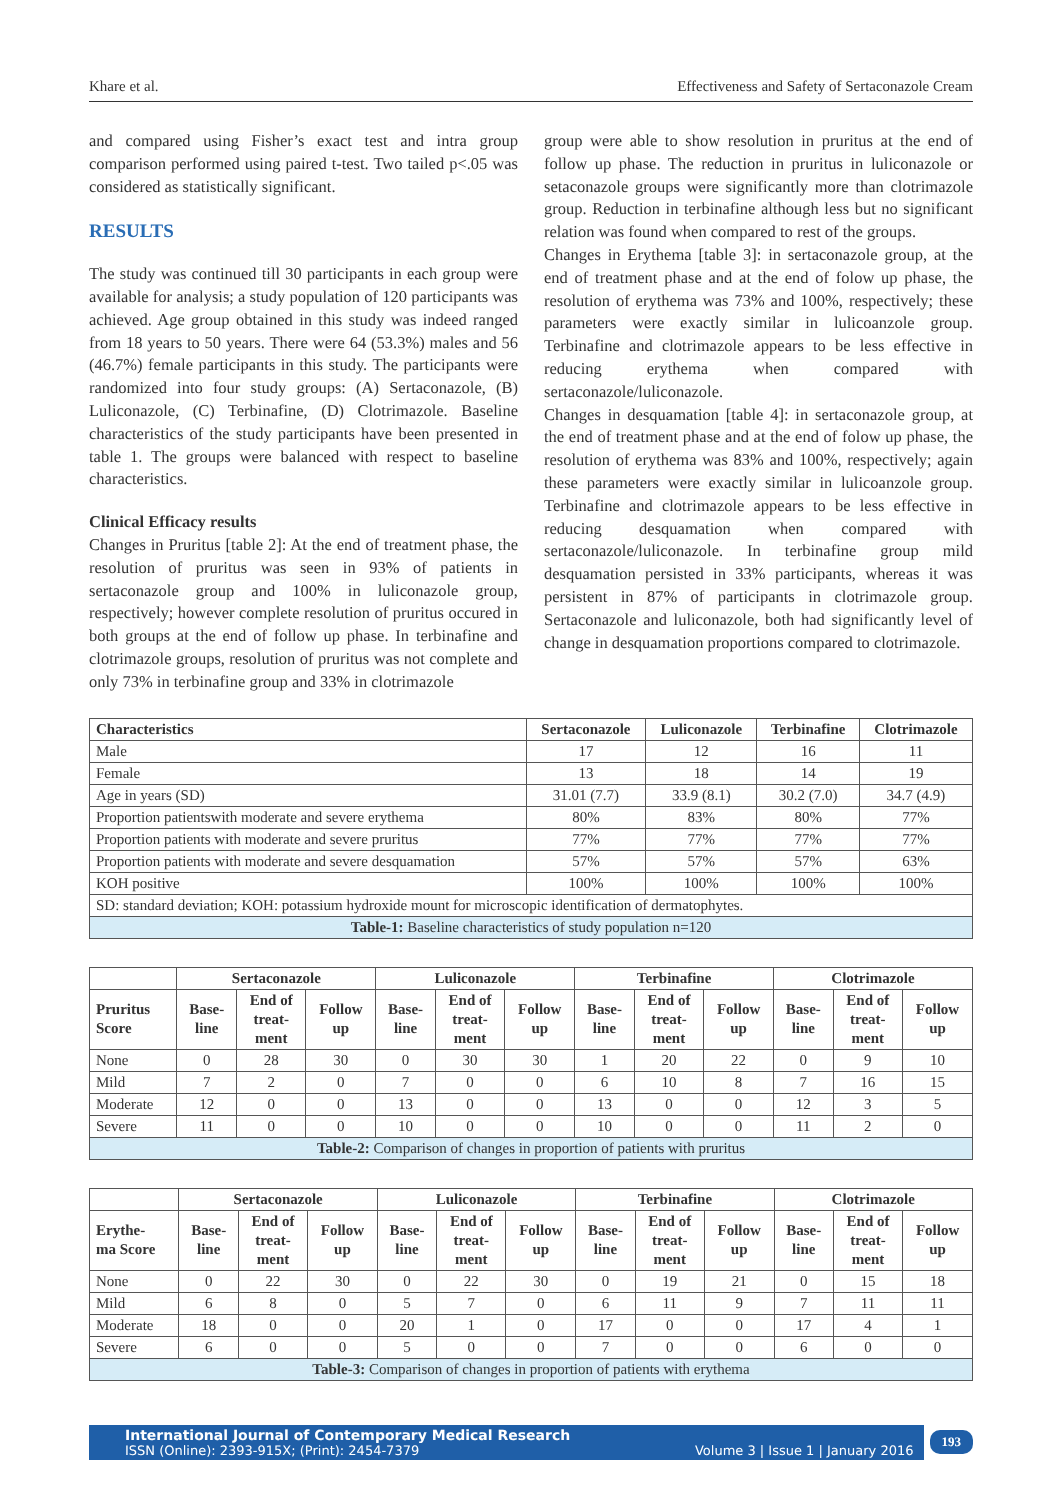Khare et al. Effectiveness and Safety of Sertaconazole Cream
and compared using Fisher’s exact test and intra group comparison performed using paired t-test. Two tailed p<.05 was considered as statistically significant.
RESULTS
The study was continued till 30 participants in each group were available for analysis; a study population of 120 participants was achieved. Age group obtained in this study was indeed ranged from 18 years to 50 years. There were 64 (53.3%) males and 56 (46.7%) female participants in this study. The participants were randomized into four study groups: (A) Sertaconazole, (B) Luliconazole, (C) Terbinafine, (D) Clotrimazole. Baseline characteristics of the study participants have been presented in table 1. The groups were balanced with respect to baseline characteristics.
Clinical Efficacy results
Changes in Pruritus [table 2]: At the end of treatment phase, the resolution of pruritus was seen in 93% of patients in sertaconazole group and 100% in luliconazole group, respectively; however complete resolution of pruritus occured in both groups at the end of follow up phase. In terbinafine and clotrimazole groups, resolution of pruritus was not complete and only 73% in terbinafine group and 33% in clotrimazole
group were able to show resolution in pruritus at the end of follow up phase. The reduction in pruritus in luliconazole or setaconazole groups were significantly more than clotrimazole group. Reduction in terbinafine although less but no significant relation was found when compared to rest of the groups.
Changes in Erythema [table 3]: in sertaconazole group, at the end of treatment phase and at the end of folow up phase, the resolution of erythema was 73% and 100%, respectively; these parameters were exactly similar in lulicoanzole group. Terbinafine and clotrimazole appears to be less effective in reducing erythema when compared with sertaconazole/luliconazole.
Changes in desquamation [table 4]: in sertaconazole group, at the end of treatment phase and at the end of folow up phase, the resolution of erythema was 83% and 100%, respectively; again these parameters were exactly similar in lulicoanzole group. Terbinafine and clotrimazole appears to be less effective in reducing desquamation when compared with sertaconazole/luliconazole. In terbinafine group mild desquamation persisted in 33% participants, whereas it was persistent in 87% of participants in clotrimazole group. Sertaconazole and luliconazole, both had significantly level of change in desquamation proportions compared to clotrimazole.
| Characteristics | Sertaconazole | Luliconazole | Terbinafine | Clotrimazole |
| --- | --- | --- | --- | --- |
| Male | 17 | 12 | 16 | 11 |
| Female | 13 | 18 | 14 | 19 |
| Age in years (SD) | 31.01 (7.7) | 33.9 (8.1) | 30.2 (7.0) | 34.7 (4.9) |
| Proportion patientswith moderate and severe erythema | 80% | 83% | 80% | 77% |
| Proportion patients with moderate and severe pruritus | 77% | 77% | 77% | 77% |
| Proportion patients with moderate and severe desquamation | 57% | 57% | 57% | 63% |
| KOH positive | 100% | 100% | 100% | 100% |
| SD: standard deviation; KOH: potassium hydroxide mount for microscopic identification of dermatophytes. | | | | |
| Table-1: Baseline characteristics of study population n=120 | | | | |
| | Sertaconazole | | | Luliconazole | | | Terbinafine | | | Clotrimazole | | |
| --- | --- | --- | --- | --- | --- | --- | --- | --- | --- | --- | --- | --- |
| Pruritus Score | Base- line | End of treat- ment | Follow up | Base- line | End of treat- ment | Follow up | Base- line | End of treat- ment | Follow up | Base- line | End of treat- ment | Follow up |
| None | 0 | 28 | 30 | 0 | 30 | 30 | 1 | 20 | 22 | 0 | 9 | 10 |
| Mild | 7 | 2 | 0 | 7 | 0 | 0 | 6 | 10 | 8 | 7 | 16 | 15 |
| Moderate | 12 | 0 | 0 | 13 | 0 | 0 | 13 | 0 | 0 | 12 | 3 | 5 |
| Severe | 11 | 0 | 0 | 10 | 0 | 0 | 10 | 0 | 0 | 11 | 2 | 0 |
| Table-2: Comparison of changes in proportion of patients with pruritus | | | | | | | | | | | | |
| | Sertaconazole | | | Luliconazole | | | Terbinafine | | | Clotrimazole | | |
| --- | --- | --- | --- | --- | --- | --- | --- | --- | --- | --- | --- | --- |
| Erythe- ma Score | Base- line | End of treat- ment | Follow up | Base- line | End of treat- ment | Follow up | Base- line | End of treat- ment | Follow up | Base- line | End of treat- ment | Follow up |
| None | 0 | 22 | 30 | 0 | 22 | 30 | 0 | 19 | 21 | 0 | 15 | 18 |
| Mild | 6 | 8 | 0 | 5 | 7 | 0 | 6 | 11 | 9 | 7 | 11 | 11 |
| Moderate | 18 | 0 | 0 | 20 | 1 | 0 | 17 | 0 | 0 | 17 | 4 | 1 |
| Severe | 6 | 0 | 0 | 5 | 0 | 0 | 7 | 0 | 0 | 6 | 0 | 0 |
| Table-3: Comparison of changes in proportion of patients with erythema | | | | | | | | | | | | |
International Journal of Contemporary Medical Research
ISSN (Online): 2393-915X; (Print): 2454-7379 Volume 3 | Issue 1 | January 2016
193